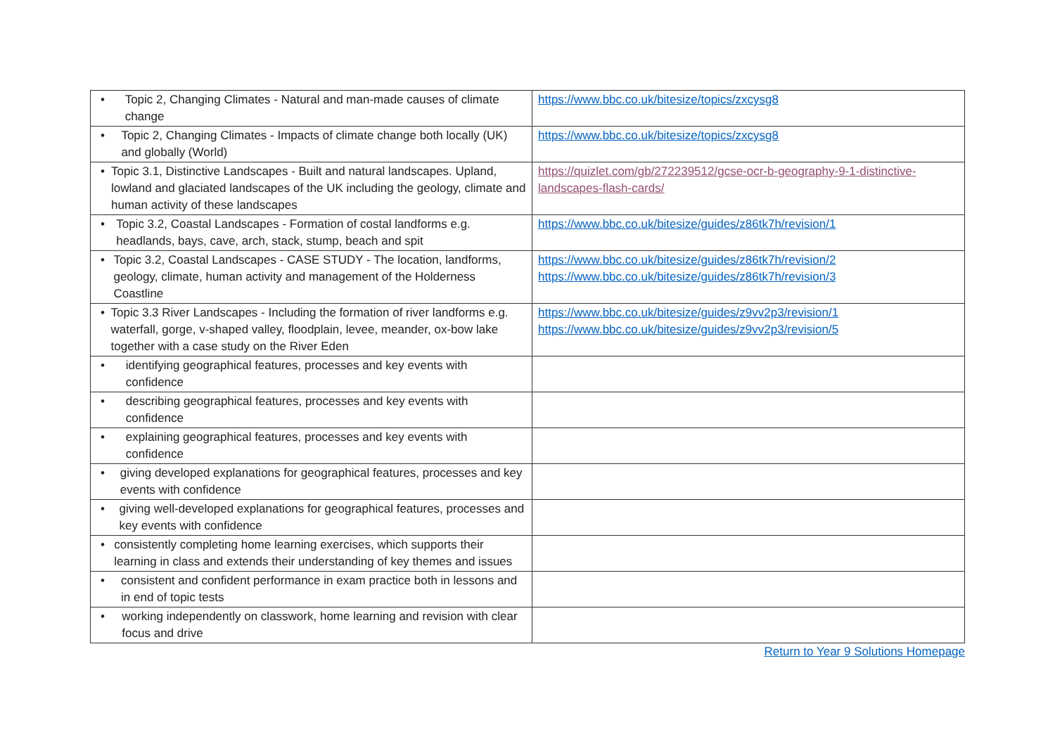| • Topic 2, Changing Climates - Natural and man-made causes of climate change | https://www.bbc.co.uk/bitesize/topics/zxcysg8 |
| • Topic 2, Changing Climates - Impacts of climate change both locally (UK) and globally (World) | https://www.bbc.co.uk/bitesize/topics/zxcysg8 |
| • Topic 3.1, Distinctive Landscapes - Built and natural landscapes. Upland, lowland and glaciated landscapes of the UK including the geology, climate and human activity of these landscapes | https://quizlet.com/gb/272239512/gcse-ocr-b-geography-9-1-distinctive-landscapes-flash-cards/ |
| • Topic 3.2, Coastal Landscapes - Formation of costal landforms e.g. headlands, bays, cave, arch, stack, stump, beach and spit | https://www.bbc.co.uk/bitesize/guides/z86tk7h/revision/1 |
| • Topic 3.2, Coastal Landscapes - CASE STUDY - The location, landforms, geology, climate, human activity and management of the Holderness Coastline | https://www.bbc.co.uk/bitesize/guides/z86tk7h/revision/2 https://www.bbc.co.uk/bitesize/guides/z86tk7h/revision/3 |
| • Topic 3.3 River Landscapes - Including the formation of river landforms e.g. waterfall, gorge, v-shaped valley, floodplain, levee, meander, ox-bow lake together with a case study on the River Eden | https://www.bbc.co.uk/bitesize/guides/z9vv2p3/revision/1 https://www.bbc.co.uk/bitesize/guides/z9vv2p3/revision/5 |
| • identifying geographical features, processes and key events with confidence | |
| • describing geographical features, processes and key events with confidence | |
| • explaining geographical features, processes and key events with confidence | |
| • giving developed explanations for geographical features, processes and key events with confidence | |
| • giving well-developed explanations for geographical features, processes and key events with confidence | |
| • consistently completing home learning exercises, which supports their learning in class and extends their understanding of key themes and issues | |
| • consistent and confident performance in exam practice both in lessons and in end of topic tests | |
| • working independently on classwork, home learning and revision with clear focus and drive | |
Return to Year 9 Solutions Homepage